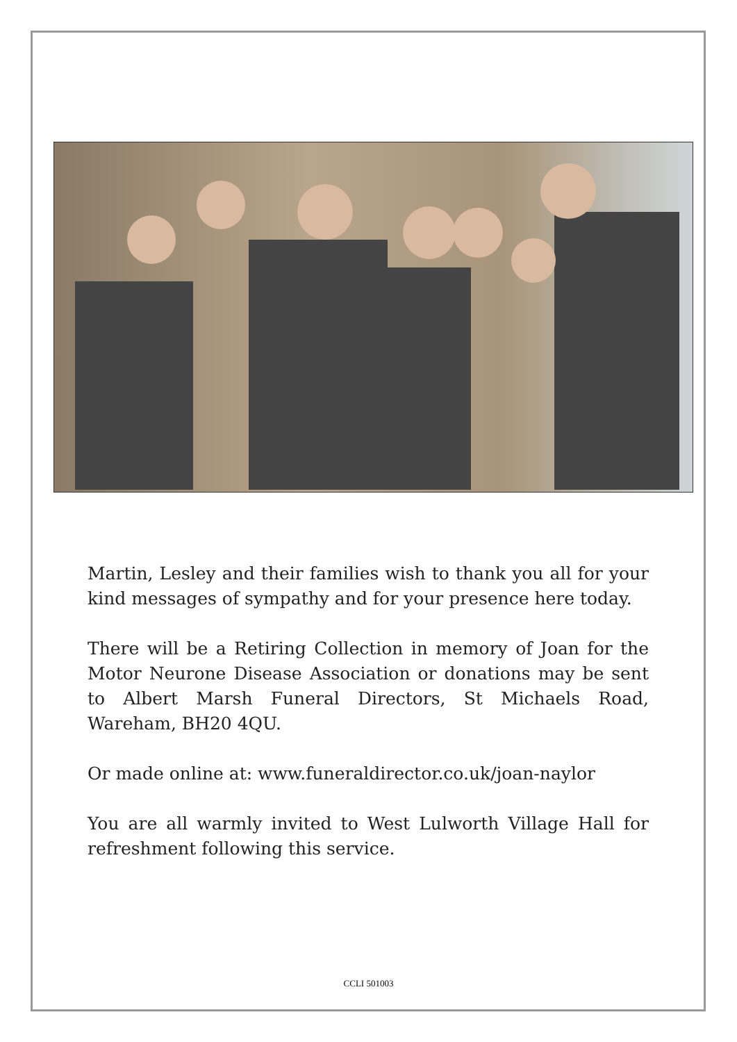Martin, Lesley and their families wish to thank you all for your kind messages of sympathy and for your presence here today.
There will be a Retiring Collection in memory of Joan for the Motor Neurone Disease Association or donations may be sent to Albert Marsh Funeral Directors, St Michaels Road, Wareham, BH20 4QU.
Or made online at: www.funeraldirector.co.uk/joan-naylor
You are all warmly invited to West Lulworth Village Hall for refreshment following this service.
CCLI 501003